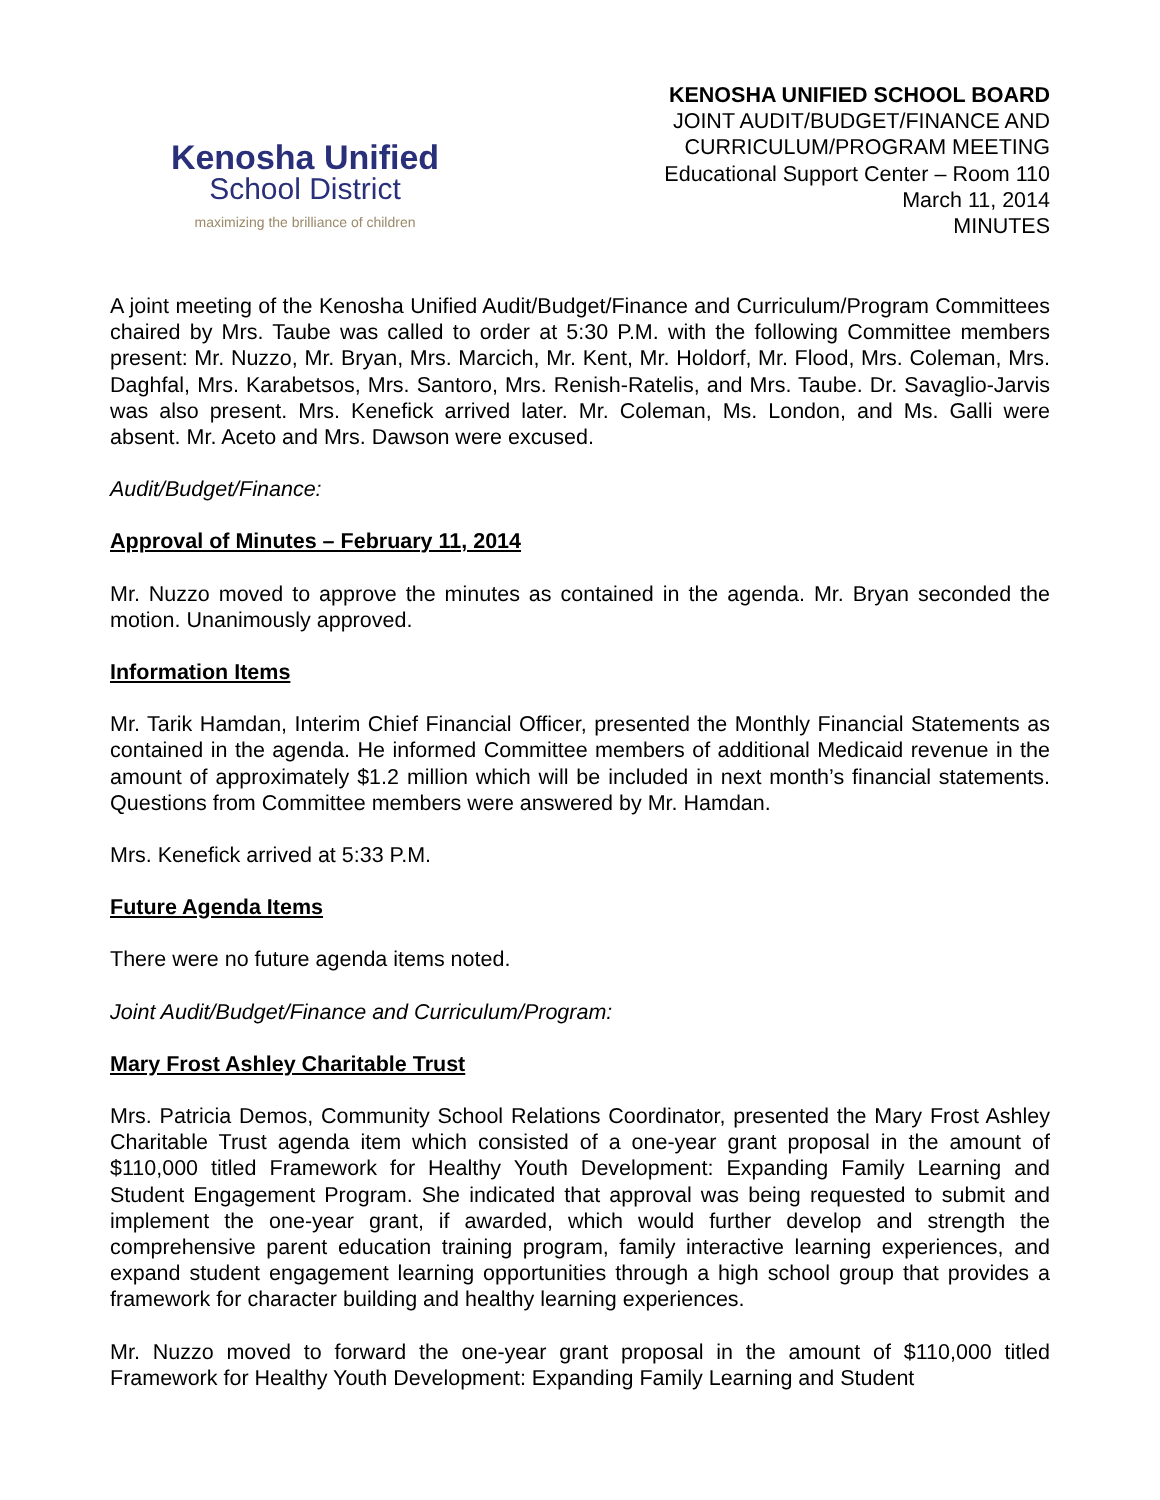Kenosha Unified
School District
maximizing the brilliance of children
KENOSHA UNIFIED SCHOOL BOARD
JOINT AUDIT/BUDGET/FINANCE AND
CURRICULUM/PROGRAM MEETING
Educational Support Center – Room 110
March 11, 2014
MINUTES
A joint meeting of the Kenosha Unified Audit/Budget/Finance and Curriculum/Program Committees chaired by Mrs. Taube was called to order at 5:30 P.M. with the following Committee members present: Mr. Nuzzo, Mr. Bryan, Mrs. Marcich, Mr. Kent, Mr. Holdorf, Mr. Flood, Mrs. Coleman, Mrs. Daghfal, Mrs. Karabetsos, Mrs. Santoro, Mrs. Renish-Ratelis, and Mrs. Taube. Dr. Savaglio-Jarvis was also present. Mrs. Kenefick arrived later. Mr. Coleman, Ms. London, and Ms. Galli were absent. Mr. Aceto and Mrs. Dawson were excused.
Audit/Budget/Finance:
Approval of Minutes – February 11, 2014
Mr. Nuzzo moved to approve the minutes as contained in the agenda. Mr. Bryan seconded the motion. Unanimously approved.
Information Items
Mr. Tarik Hamdan, Interim Chief Financial Officer, presented the Monthly Financial Statements as contained in the agenda. He informed Committee members of additional Medicaid revenue in the amount of approximately $1.2 million which will be included in next month’s financial statements. Questions from Committee members were answered by Mr. Hamdan.
Mrs. Kenefick arrived at 5:33 P.M.
Future Agenda Items
There were no future agenda items noted.
Joint Audit/Budget/Finance and Curriculum/Program:
Mary Frost Ashley Charitable Trust
Mrs. Patricia Demos, Community School Relations Coordinator, presented the Mary Frost Ashley Charitable Trust agenda item which consisted of a one-year grant proposal in the amount of $110,000 titled Framework for Healthy Youth Development: Expanding Family Learning and Student Engagement Program. She indicated that approval was being requested to submit and implement the one-year grant, if awarded, which would further develop and strength the comprehensive parent education training program, family interactive learning experiences, and expand student engagement learning opportunities through a high school group that provides a framework for character building and healthy learning experiences.
Mr. Nuzzo moved to forward the one-year grant proposal in the amount of $110,000 titled Framework for Healthy Youth Development: Expanding Family Learning and Student